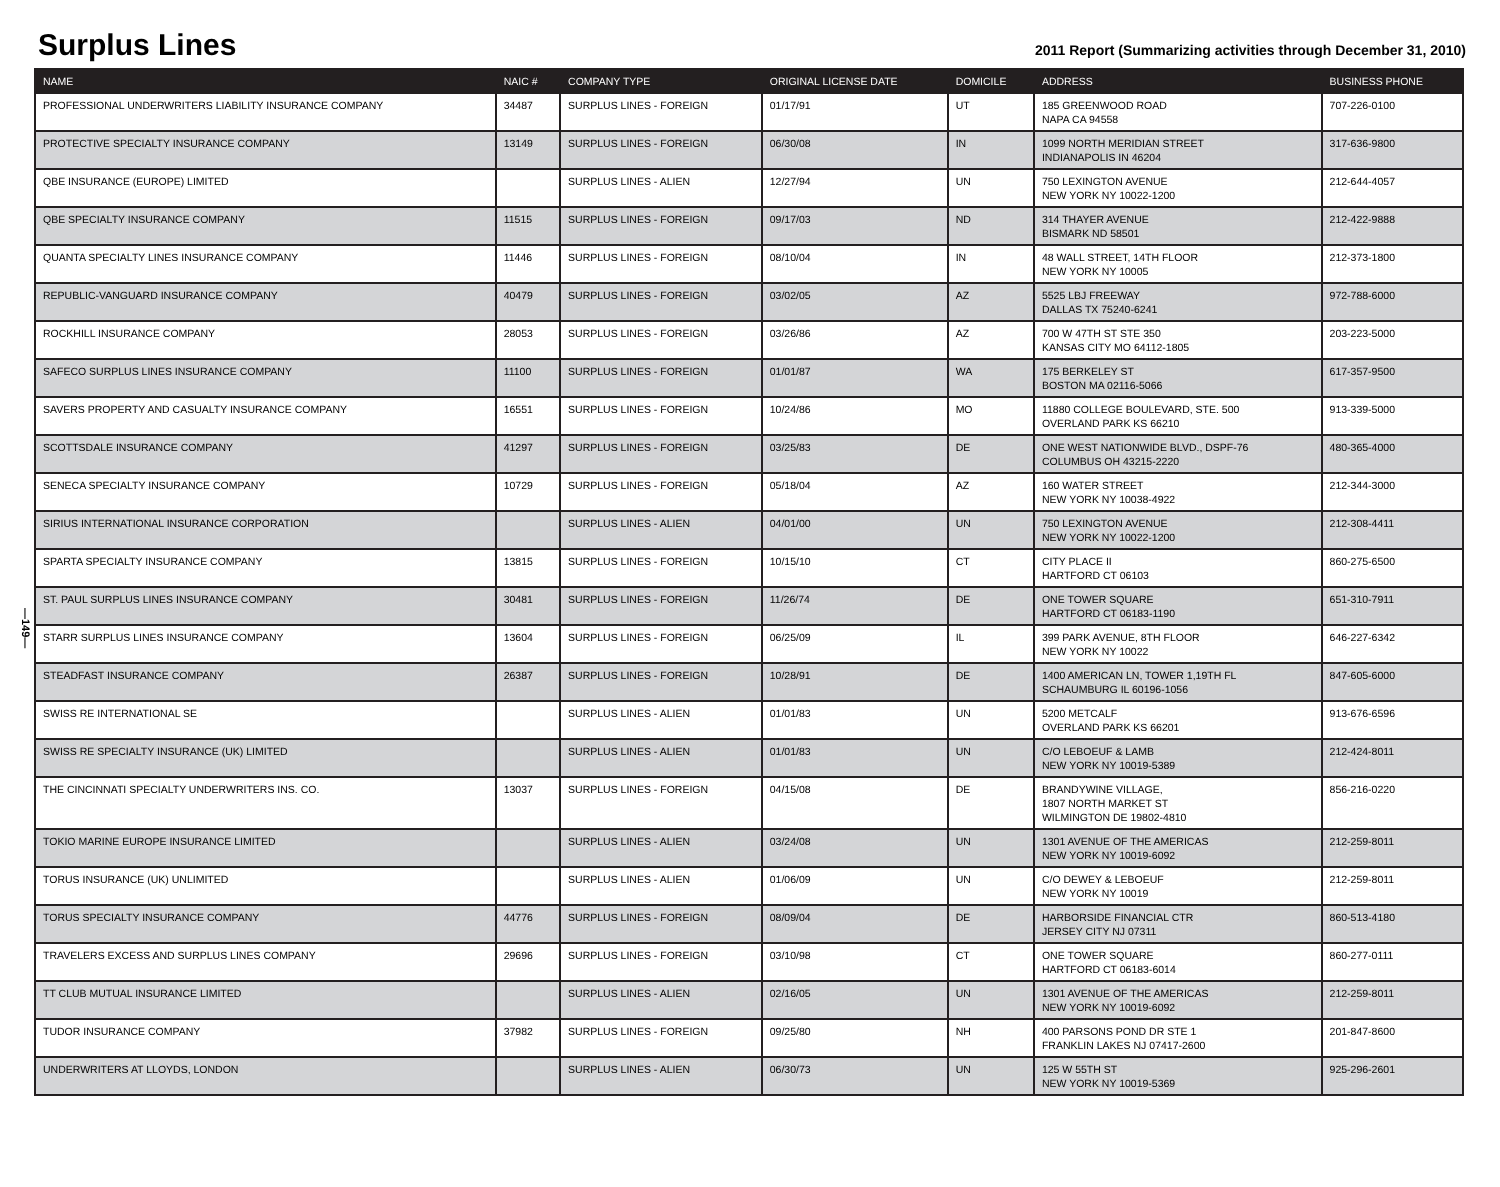Surplus Lines
2011 Report (Summarizing activities through December 31, 2010)
—149—
| NAME | NAIC # | COMPANY TYPE | ORIGINAL LICENSE DATE | DOMICILE | ADDRESS | BUSINESS PHONE |
| --- | --- | --- | --- | --- | --- | --- |
| PROFESSIONAL UNDERWRITERS LIABILITY INSURANCE COMPANY | 34487 | SURPLUS LINES - FOREIGN | 01/17/91 | UT | 185 GREENWOOD ROAD NAPA CA 94558 | 707-226-0100 |
| PROTECTIVE SPECIALTY INSURANCE COMPANY | 13149 | SURPLUS LINES - FOREIGN | 06/30/08 | IN | 1099 NORTH MERIDIAN STREET INDIANAPOLIS IN 46204 | 317-636-9800 |
| QBE INSURANCE (EUROPE) LIMITED | | SURPLUS LINES - ALIEN | 12/27/94 | UN | 750 LEXINGTON AVENUE NEW YORK NY 10022-1200 | 212-644-4057 |
| QBE SPECIALTY INSURANCE COMPANY | 11515 | SURPLUS LINES - FOREIGN | 09/17/03 | ND | 314 THAYER AVENUE BISMARK ND 58501 | 212-422-9888 |
| QUANTA SPECIALTY LINES INSURANCE COMPANY | 11446 | SURPLUS LINES - FOREIGN | 08/10/04 | IN | 48 WALL STREET, 14TH FLOOR NEW YORK NY 10005 | 212-373-1800 |
| REPUBLIC-VANGUARD INSURANCE COMPANY | 40479 | SURPLUS LINES - FOREIGN | 03/02/05 | AZ | 5525 LBJ FREEWAY DALLAS TX 75240-6241 | 972-788-6000 |
| ROCKHILL INSURANCE COMPANY | 28053 | SURPLUS LINES - FOREIGN | 03/26/86 | AZ | 700 W 47TH ST STE 350 KANSAS CITY MO 64112-1805 | 203-223-5000 |
| SAFECO SURPLUS LINES INSURANCE COMPANY | 11100 | SURPLUS LINES - FOREIGN | 01/01/87 | WA | 175 BERKELEY ST BOSTON MA 02116-5066 | 617-357-9500 |
| SAVERS PROPERTY AND CASUALTY INSURANCE COMPANY | 16551 | SURPLUS LINES - FOREIGN | 10/24/86 | MO | 11880 COLLEGE BOULEVARD, STE. 500 OVERLAND PARK KS 66210 | 913-339-5000 |
| SCOTTSDALE INSURANCE COMPANY | 41297 | SURPLUS LINES - FOREIGN | 03/25/83 | DE | ONE WEST NATIONWIDE BLVD., DSPF-76 COLUMBUS OH 43215-2220 | 480-365-4000 |
| SENECA SPECIALTY INSURANCE COMPANY | 10729 | SURPLUS LINES - FOREIGN | 05/18/04 | AZ | 160 WATER STREET NEW YORK NY 10038-4922 | 212-344-3000 |
| SIRIUS INTERNATIONAL INSURANCE CORPORATION | | SURPLUS LINES - ALIEN | 04/01/00 | UN | 750 LEXINGTON AVENUE NEW YORK NY 10022-1200 | 212-308-4411 |
| SPARTA SPECIALTY INSURANCE COMPANY | 13815 | SURPLUS LINES - FOREIGN | 10/15/10 | CT | CITY PLACE II HARTFORD CT 06103 | 860-275-6500 |
| ST. PAUL SURPLUS LINES INSURANCE COMPANY | 30481 | SURPLUS LINES - FOREIGN | 11/26/74 | DE | ONE TOWER SQUARE HARTFORD CT 06183-1190 | 651-310-7911 |
| STARR SURPLUS LINES INSURANCE COMPANY | 13604 | SURPLUS LINES - FOREIGN | 06/25/09 | IL | 399 PARK AVENUE, 8TH FLOOR NEW YORK NY 10022 | 646-227-6342 |
| STEADFAST INSURANCE COMPANY | 26387 | SURPLUS LINES - FOREIGN | 10/28/91 | DE | 1400 AMERICAN LN, TOWER 1,19TH FL SCHAUMBURG IL 60196-1056 | 847-605-6000 |
| SWISS RE INTERNATIONAL SE | | SURPLUS LINES - ALIEN | 01/01/83 | UN | 5200 METCALF OVERLAND PARK KS 66201 | 913-676-6596 |
| SWISS RE SPECIALTY INSURANCE (UK) LIMITED | | SURPLUS LINES - ALIEN | 01/01/83 | UN | C/O LEBOEUF & LAMB NEW YORK NY 10019-5389 | 212-424-8011 |
| THE CINCINNATI SPECIALTY UNDERWRITERS INS. CO. | 13037 | SURPLUS LINES - FOREIGN | 04/15/08 | DE | BRANDYWINE VILLAGE, 1807 NORTH MARKET ST WILMINGTON DE 19802-4810 | 856-216-0220 |
| TOKIO MARINE EUROPE INSURANCE LIMITED | | SURPLUS LINES - ALIEN | 03/24/08 | UN | 1301 AVENUE OF THE AMERICAS NEW YORK NY 10019-6092 | 212-259-8011 |
| TORUS INSURANCE (UK) UNLIMITED | | SURPLUS LINES - ALIEN | 01/06/09 | UN | C/O DEWEY & LEBOEUF NEW YORK NY 10019 | 212-259-8011 |
| TORUS SPECIALTY INSURANCE COMPANY | 44776 | SURPLUS LINES - FOREIGN | 08/09/04 | DE | HARBORSIDE FINANCIAL CTR JERSEY CITY NJ 07311 | 860-513-4180 |
| TRAVELERS EXCESS AND SURPLUS LINES COMPANY | 29696 | SURPLUS LINES - FOREIGN | 03/10/98 | CT | ONE TOWER SQUARE HARTFORD CT 06183-6014 | 860-277-0111 |
| TT CLUB MUTUAL INSURANCE LIMITED | | SURPLUS LINES - ALIEN | 02/16/05 | UN | 1301 AVENUE OF THE AMERICAS NEW YORK NY 10019-6092 | 212-259-8011 |
| TUDOR INSURANCE COMPANY | 37982 | SURPLUS LINES - FOREIGN | 09/25/80 | NH | 400 PARSONS POND DR STE 1 FRANKLIN LAKES NJ 07417-2600 | 201-847-8600 |
| UNDERWRITERS AT LLOYDS, LONDON | | SURPLUS LINES - ALIEN | 06/30/73 | UN | 125 W 55TH ST NEW YORK NY 10019-5369 | 925-296-2601 |